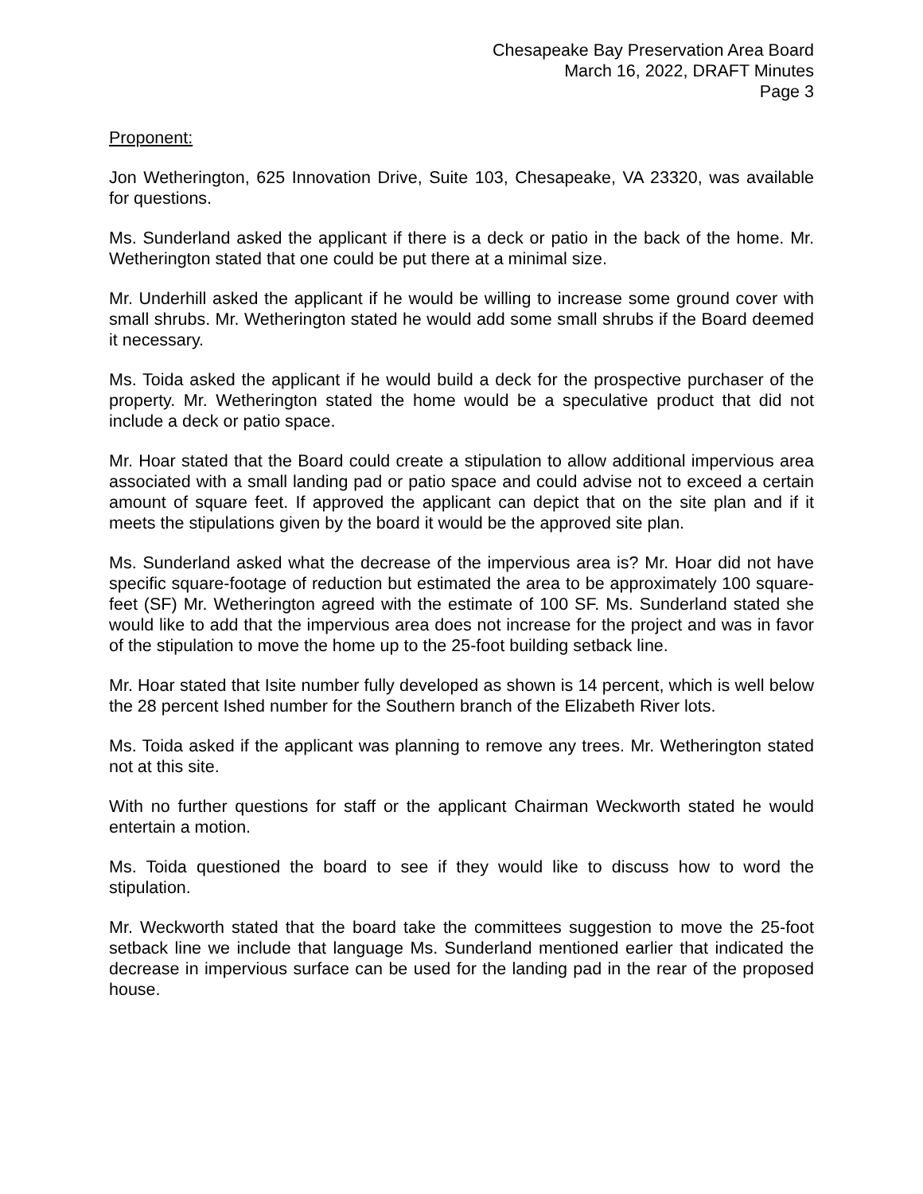Chesapeake Bay Preservation Area Board
March 16, 2022, DRAFT Minutes
Page 3
Proponent:
Jon Wetherington, 625 Innovation Drive, Suite 103, Chesapeake, VA 23320, was available for questions.
Ms. Sunderland asked the applicant if there is a deck or patio in the back of the home. Mr. Wetherington stated that one could be put there at a minimal size.
Mr. Underhill asked the applicant if he would be willing to increase some ground cover with small shrubs. Mr. Wetherington stated he would add some small shrubs if the Board deemed it necessary.
Ms. Toida asked the applicant if he would build a deck for the prospective purchaser of the property. Mr. Wetherington stated the home would be a speculative product that did not include a deck or patio space.
Mr. Hoar stated that the Board could create a stipulation to allow additional impervious area associated with a small landing pad or patio space and could advise not to exceed a certain amount of square feet. If approved the applicant can depict that on the site plan and if it meets the stipulations given by the board it would be the approved site plan.
Ms. Sunderland asked what the decrease of the impervious area is? Mr. Hoar did not have specific square-footage of reduction but estimated the area to be approximately 100 square-feet (SF) Mr. Wetherington agreed with the estimate of 100 SF. Ms. Sunderland stated she would like to add that the impervious area does not increase for the project and was in favor of the stipulation to move the home up to the 25-foot building setback line.
Mr. Hoar stated that Isite number fully developed as shown is 14 percent, which is well below the 28 percent Ished number for the Southern branch of the Elizabeth River lots.
Ms. Toida asked if the applicant was planning to remove any trees. Mr. Wetherington stated not at this site.
With no further questions for staff or the applicant Chairman Weckworth stated he would entertain a motion.
Ms. Toida questioned the board to see if they would like to discuss how to word the stipulation.
Mr. Weckworth stated that the board take the committees suggestion to move the 25-foot setback line we include that language Ms. Sunderland mentioned earlier that indicated the decrease in impervious surface can be used for the landing pad in the rear of the proposed house.